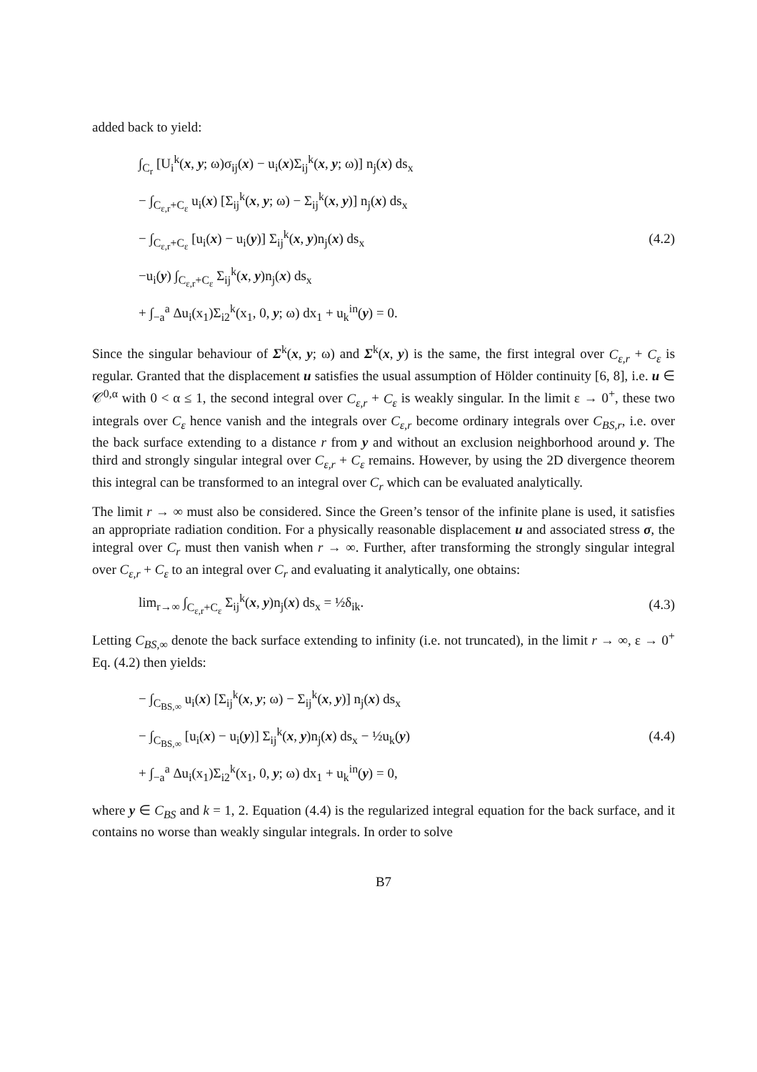added back to yield:
∫<sub>C<sub>r</sub></sub> [U<sub>i</sub><sup>k</sup>(x, y; ω)σ<sub>ij</sub>(x) − u<sub>i</sub>(x)Σ<sub>ij</sub><sup>k</sup>(x, y; ω)] n<sub>j</sub>(x) ds<sub>x</sub>
− ∫<sub>C<sub>ε,r</sub>+C<sub>ε</sub></sub> u<sub>i</sub>(x) [Σ<sub>ij</sub><sup>k</sup>(x, y; ω) − Σ<sub>ij</sub><sup>k</sup>(x, y)] n<sub>j</sub>(x) ds<sub>x</sub>
− ∫<sub>C<sub>ε,r</sub>+C<sub>ε</sub></sub> [u<sub>i</sub>(x) − u<sub>i</sub>(y)] Σ<sub>ij</sub><sup>k</sup>(x, y)n<sub>j</sub>(x) ds<sub>x</sub>
−u<sub>i</sub>(y) ∫<sub>C<sub>ε,r</sub>+C<sub>ε</sub></sub> Σ<sub>ij</sub><sup>k</sup>(x, y)n<sub>j</sub>(x) ds<sub>x</sub>
+ ∫<sub>−a</sub><sup>a</sup> Δu<sub>i</sub>(x<sub>1</sub>)Σ<sub>i2</sub><sup>k</sup>(x<sub>1</sub>, 0, y; ω) dx<sub>1</sub> + u<sub>k</sub><sup>in</sup>(y) = 0.
(4.2)
Since the singular behaviour of Σ<sup>k</sup>(x, y; ω) and Σ<sup>k</sup>(x, y) is the same, the first integral over C<sub>ε,r</sub> + C<sub>ε</sub> is regular. Granted that the displacement u satisfies the usual assumption of Hölder continuity [6, 8], i.e. u ∈ 𝒞<sup>0,α</sup> with 0 < α ≤ 1, the second integral over C<sub>ε,r</sub> + C<sub>ε</sub> is weakly singular. In the limit ε → 0<sup>+</sup>, these two integrals over C<sub>ε</sub> hence vanish and the integrals over C<sub>ε,r</sub> become ordinary integrals over C<sub>BS,r</sub>, i.e. over the back surface extending to a distance r from y and without an exclusion neighborhood around y. The third and strongly singular integral over C<sub>ε,r</sub> + C<sub>ε</sub> remains. However, by using the 2D divergence theorem this integral can be transformed to an integral over C<sub>r</sub> which can be evaluated analytically.
The limit r → ∞ must also be considered. Since the Green’s tensor of the infinite plane is used, it satisfies an appropriate radiation condition. For a physically reasonable displacement u and associated stress σ, the integral over C<sub>r</sub> must then vanish when r → ∞. Further, after transforming the strongly singular integral over C<sub>ε,r</sub> + C<sub>ε</sub> to an integral over C<sub>r</sub> and evaluating it analytically, one obtains:
lim<sub>r→∞</sub> ∫<sub>C<sub>ε,r</sub>+C<sub>ε</sub></sub> Σ<sub>ij</sub><sup>k</sup>(x, y)n<sub>j</sub>(x) ds<sub>x</sub> = ½δ<sub>ik</sub>.
(4.3)
Letting C<sub>BS,∞</sub> denote the back surface extending to infinity (i.e. not truncated), in the limit r → ∞, ε → 0<sup>+</sup> Eq. (4.2) then yields:
− ∫<sub>C<sub>BS,∞</sub></sub> u<sub>i</sub>(x) [Σ<sub>ij</sub><sup>k</sup>(x, y; ω) − Σ<sub>ij</sub><sup>k</sup>(x, y)] n<sub>j</sub>(x) ds<sub>x</sub>
− ∫<sub>C<sub>BS,∞</sub></sub> [u<sub>i</sub>(x) − u<sub>i</sub>(y)] Σ<sub>ij</sub><sup>k</sup>(x, y)n<sub>j</sub>(x) ds<sub>x</sub> − ½u<sub>k</sub>(y)
+ ∫<sub>−a</sub><sup>a</sup> Δu<sub>i</sub>(x<sub>1</sub>)Σ<sub>i2</sub><sup>k</sup>(x<sub>1</sub>, 0, y; ω) dx<sub>1</sub> + u<sub>k</sub><sup>in</sup>(y) = 0,
(4.4)
where y ∈ C<sub>BS</sub> and k = 1, 2. Equation (4.4) is the regularized integral equation for the back surface, and it contains no worse than weakly singular integrals. In order to solve
B7